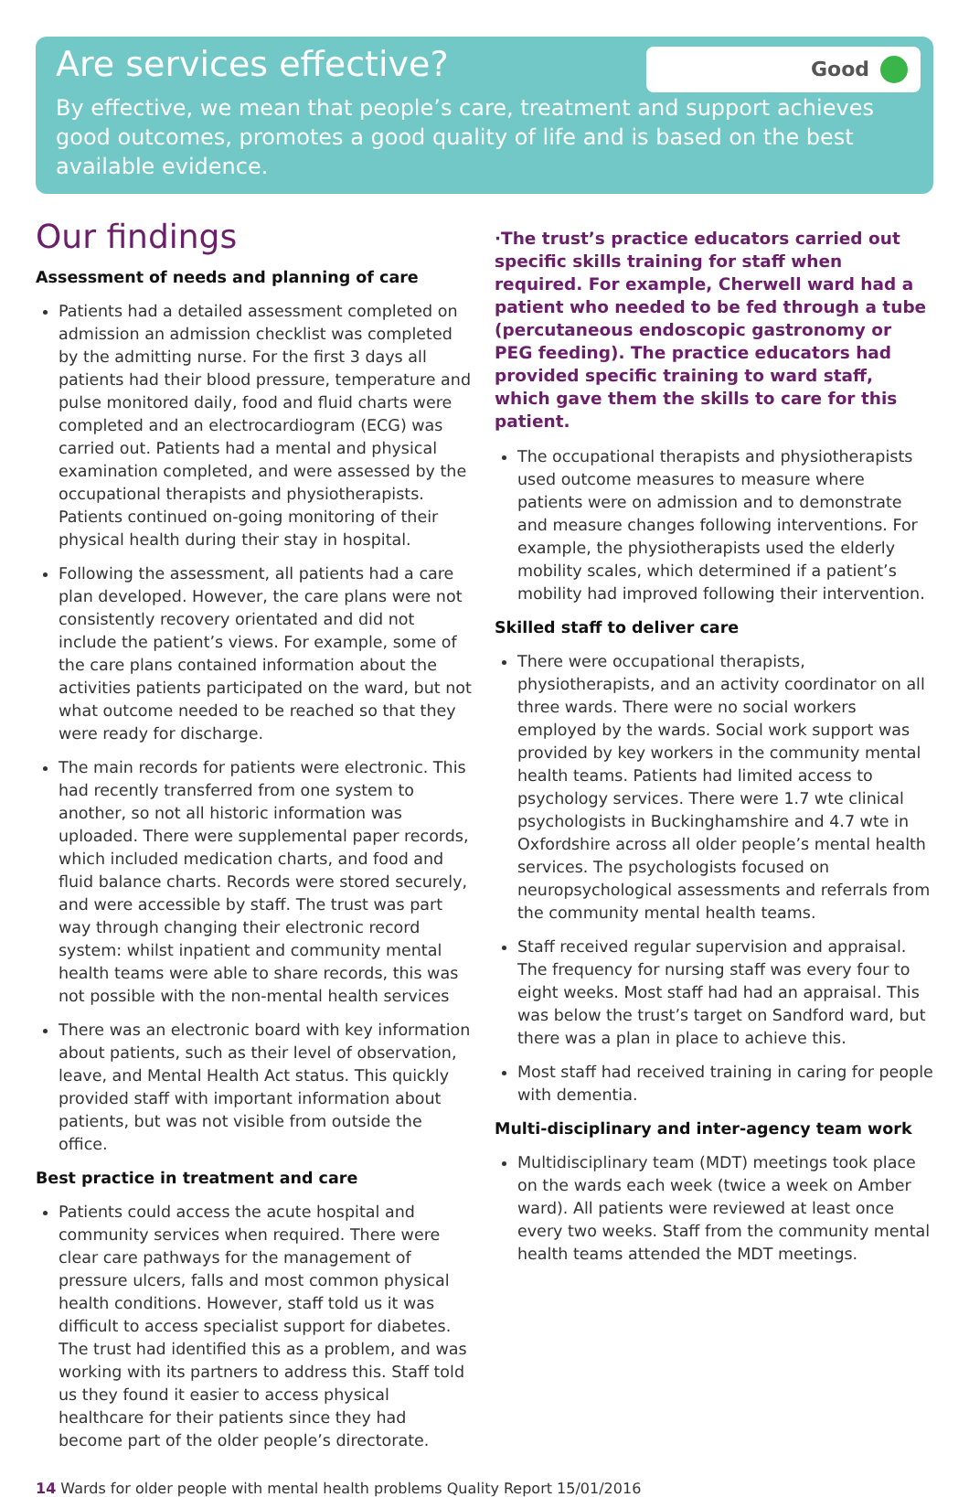Are services effective?
Good
By effective, we mean that people’s care, treatment and support achieves good outcomes, promotes a good quality of life and is based on the best available evidence.
Our findings
Assessment of needs and planning of care
Patients had a detailed assessment completed on admission an admission checklist was completed by the admitting nurse. For the first 3 days all patients had their blood pressure, temperature and pulse monitored daily, food and fluid charts were completed and an electrocardiogram (ECG) was carried out. Patients had a mental and physical examination completed, and were assessed by the occupational therapists and physiotherapists. Patients continued on-going monitoring of their physical health during their stay in hospital.
Following the assessment, all patients had a care plan developed. However, the care plans were not consistently recovery orientated and did not include the patient’s views. For example, some of the care plans contained information about the activities patients participated on the ward, but not what outcome needed to be reached so that they were ready for discharge.
The main records for patients were electronic. This had recently transferred from one system to another, so not all historic information was uploaded. There were supplemental paper records, which included medication charts, and food and fluid balance charts. Records were stored securely, and were accessible by staff. The trust was part way through changing their electronic record system: whilst inpatient and community mental health teams were able to share records, this was not possible with the non-mental health services
There was an electronic board with key information about patients, such as their level of observation, leave, and Mental Health Act status. This quickly provided staff with important information about patients, but was not visible from outside the office.
Best practice in treatment and care
Patients could access the acute hospital and community services when required. There were clear care pathways for the management of pressure ulcers, falls and most common physical health conditions. However, staff told us it was difficult to access specialist support for diabetes. The trust had identified this as a problem, and was working with its partners to address this. Staff told us they found it easier to access physical healthcare for their patients since they had become part of the older people’s directorate.
·The trust’s practice educators carried out specific skills training for staff when required. For example, Cherwell ward had a patient who needed to be fed through a tube (percutaneous endoscopic gastronomy or PEG feeding). The practice educators had provided specific training to ward staff, which gave them the skills to care for this patient.
The occupational therapists and physiotherapists used outcome measures to measure where patients were on admission and to demonstrate and measure changes following interventions. For example, the physiotherapists used the elderly mobility scales, which determined if a patient’s mobility had improved following their intervention.
Skilled staff to deliver care
There were occupational therapists, physiotherapists, and an activity coordinator on all three wards. There were no social workers employed by the wards. Social work support was provided by key workers in the community mental health teams. Patients had limited access to psychology services. There were 1.7 wte clinical psychologists in Buckinghamshire and 4.7 wte in Oxfordshire across all older people’s mental health services. The psychologists focused on neuropsychological assessments and referrals from the community mental health teams.
Staff received regular supervision and appraisal. The frequency for nursing staff was every four to eight weeks. Most staff had had an appraisal. This was below the trust’s target on Sandford ward, but there was a plan in place to achieve this.
Most staff had received training in caring for people with dementia.
Multi-disciplinary and inter-agency team work
Multidisciplinary team (MDT) meetings took place on the wards each week (twice a week on Amber ward). All patients were reviewed at least once every two weeks. Staff from the community mental health teams attended the MDT meetings.
14 Wards for older people with mental health problems Quality Report 15/01/2016